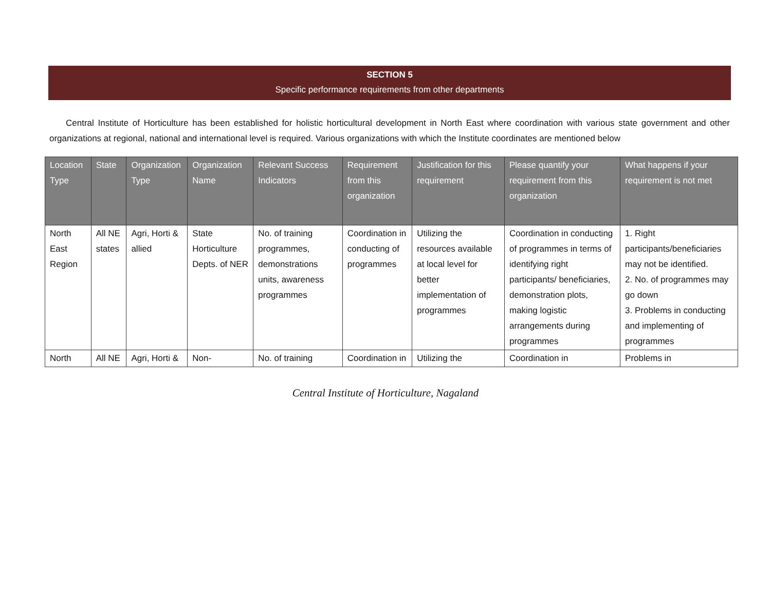SECTION 5
Specific performance requirements from other departments
Central Institute of Horticulture has been established for holistic horticultural development in North East where coordination with various state government and other organizations at regional, national and international level is required. Various organizations with which the Institute coordinates are mentioned below
| Location Type | State | Organization Type | Organization Name | Relevant Success Indicators | Requirement from this organization | Justification for this requirement | Please quantify your requirement from this organization | What happens if your requirement is not met |
| --- | --- | --- | --- | --- | --- | --- | --- | --- |
| North East Region | All NE states | Agri, Horti & allied | State Horticulture Depts. of NER | No. of training programmes, demonstrations units, awareness programmes | Coordination in conducting of programmes | Utilizing the resources available at local level for better implementation of programmes | Coordination in conducting of programmes in terms of identifying right participants/ beneficiaries, demonstration plots, making logistic arrangements during programmes | 1. Right participants/beneficiaries may not be identified. 2. No. of programmes may go down 3. Problems in conducting and implementing of programmes |
| North | All NE | Agri, Horti & | Non- | No. of training | Coordination in | Utilizing the | Coordination in | Problems in |
Central Institute of Horticulture, Nagaland